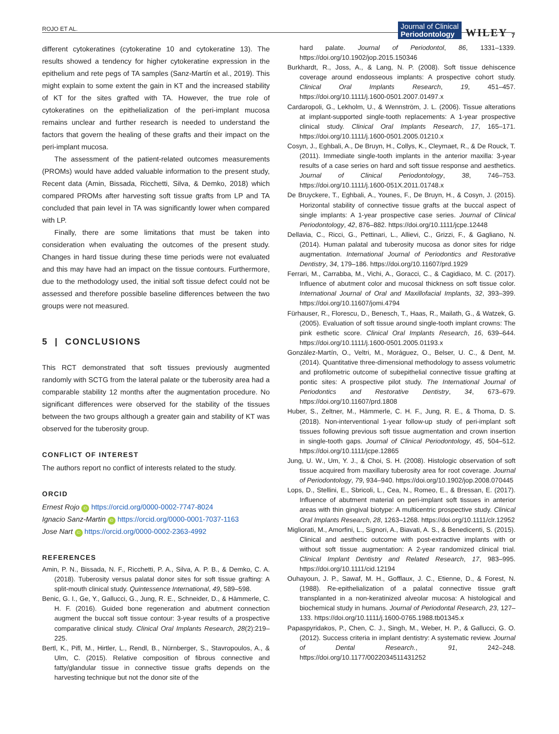ROJO ET AL. Journal of Clinical
Periodontology WILEY 7
different cytokeratines (cytokeratine 10 and cytokeratine 13). The results showed a tendency for higher cytokeratine expression in the epithelium and rete pegs of TA samples (Sanz-Martín et al., 2019). This might explain to some extent the gain in KT and the increased stability of KT for the sites grafted with TA. However, the true role of cytokeratines on the epithelialization of the peri-implant mucosa remains unclear and further research is needed to understand the factors that govern the healing of these grafts and their impact on the peri-implant mucosa.
The assessment of the patient-related outcomes measurements (PROMs) would have added valuable information to the present study, Recent data (Amin, Bissada, Ricchetti, Silva, & Demko, 2018) which compared PROMs after harvesting soft tissue grafts from LP and TA concluded that pain level in TA was significantly lower when compared with LP.
Finally, there are some limitations that must be taken into consideration when evaluating the outcomes of the present study. Changes in hard tissue during these time periods were not evaluated and this may have had an impact on the tissue contours. Furthermore, due to the methodology used, the initial soft tissue defect could not be assessed and therefore possible baseline differences between the two groups were not measured.
5 | CONCLUSIONS
This RCT demonstrated that soft tissues previously augmented randomly with SCTG from the lateral palate or the tuberosity area had a comparable stability 12 months after the augmentation procedure. No significant differences were observed for the stability of the tissues between the two groups although a greater gain and stability of KT was observed for the tuberosity group.
CONFLICT OF INTEREST
The authors report no conflict of interests related to the study.
ORCID
Ernest Rojo iD https://orcid.org/0000-0002-7747-8024
Ignacio Sanz-Martin iD https://orcid.org/0000-0001-7037-1163
Jose Nart iD https://orcid.org/0000-0002-2363-4992
REFERENCES
Amin, P. N., Bissada, N. F., Ricchetti, P. A., Silva, A. P. B., & Demko, C. A. (2018). Tuberosity versus palatal donor sites for soft tissue grafting: A split-mouth clinical study. Quintessence International, 49, 589–598.
Benic, G. I., Ge, Y., Gallucci, G., Jung, R. E., Schneider, D., & Hämmerle, C. H. F. (2016). Guided bone regeneration and abutment connection augment the buccal soft tissue contour: 3-year results of a prospective comparative clinical study. Clinical Oral Implants Research, 28(2):219–225.
Bertl, K., Pifl, M., Hirtler, L., Rendl, B., Nürnberger, S., Stavropoulos, A., & Ulm, C. (2015). Relative composition of fibrous connective and fatty/glandular tissue in connective tissue grafts depends on the harvesting technique but not the donor site of the
hard palate. Journal of Periodontol, 86, 1331–1339. https://doi.org/10.1902/jop.2015.150346
Burkhardt, R., Joss, A., & Lang, N. P. (2008). Soft tissue dehiscence coverage around endosseous implants: A prospective cohort study. Clinical Oral Implants Research, 19, 451–457. https://doi.org/10.1111/j.1600-0501.2007.01497.x
Cardaropoli, G., Lekholm, U., & Wennström, J. L. (2006). Tissue alterations at implant-supported single-tooth replacements: A 1-year prospective clinical study. Clinical Oral Implants Research, 17, 165–171. https://doi.org/10.1111/j.1600-0501.2005.01210.x
Cosyn, J., Eghbali, A., De Bruyn, H., Collys, K., Cleymaet, R., & De Rouck, T. (2011). Immediate single-tooth implants in the anterior maxilla: 3-year results of a case series on hard and soft tissue response and aesthetics. Journal of Clinical Periodontology, 38, 746–753. https://doi.org/10.1111/j.1600-051X.2011.01748.x
De Bruyckere, T., Eghbali, A., Younes, F., De Bruyn, H., & Cosyn, J. (2015). Horizontal stability of connective tissue grafts at the buccal aspect of single implants: A 1-year prospective case series. Journal of Clinical Periodontology, 42, 876–882. https://doi.org/10.1111/jcpe.12448
Dellavia, C., Ricci, G., Pettinari, L., Allievi, C., Grizzi, F., & Gagliano, N. (2014). Human palatal and tuberosity mucosa as donor sites for ridge augmentation. International Journal of Periodontics and Restorative Dentistry, 34, 179–186. https://doi.org/10.11607/prd.1929
Ferrari, M., Carrabba, M., Vichi, A., Goracci, C., & Cagidiaco, M. C. (2017). Influence of abutment color and mucosal thickness on soft tissue color. International Journal of Oral and Maxillofacial Implants, 32, 393–399. https://doi.org/10.11607/jomi.4794
Fürhauser, R., Florescu, D., Benesch, T., Haas, R., Mailath, G., & Watzek, G. (2005). Evaluation of soft tissue around single-tooth implant crowns: The pink esthetic score. Clinical Oral Implants Research, 16, 639–644. https://doi.org/10.1111/j.1600-0501.2005.01193.x
González-Martín, O., Veltri, M., Moráguez, O., Belser, U. C., & Dent, M. (2014). Quantitative three-dimensional methodology to assess volumetric and profilometric outcome of subepithelial connective tissue grafting at pontic sites: A prospective pilot study. The International Journal of Periodontics and Restorative Dentistry, 34, 673–679. https://doi.org/10.11607/prd.1808
Huber, S., Zeltner, M., Hämmerle, C. H. F., Jung, R. E., & Thoma, D. S. (2018). Non-interventional 1-year follow-up study of peri-implant soft tissues following previous soft tissue augmentation and crown insertion in single-tooth gaps. Journal of Clinical Periodontology, 45, 504–512. https://doi.org/10.1111/jcpe.12865
Jung, U. W., Um, Y. J., & Choi, S. H. (2008). Histologic observation of soft tissue acquired from maxillary tuberosity area for root coverage. Journal of Periodontology, 79, 934–940. https://doi.org/10.1902/jop.2008.070445
Lops, D., Stellini, E., Sbricoli, L., Cea, N., Romeo, E., & Bressan, E. (2017). Influence of abutment material on peri-implant soft tissues in anterior areas with thin gingival biotype: A multicentric prospective study. Clinical Oral Implants Research, 28, 1263–1268. https://doi.org/10.1111/clr.12952
Migliorati, M., Amorfini, L., Signori, A., Biavati, A. S., & Benedicenti, S. (2015). Clinical and aesthetic outcome with post-extractive implants with or without soft tissue augmentation: A 2-year randomized clinical trial. Clinical Implant Dentistry and Related Research, 17, 983–995. https://doi.org/10.1111/cid.12194
Ouhayoun, J. P., Sawaf, M. H., Gofflaux, J. C., Etienne, D., & Forest, N. (1988). Re-epithelialization of a palatal connective tissue graft transplanted in a non-keratinized alveolar mucosa: A histological and biochemical study in humans. Journal of Periodontal Research, 23, 127–133. https://doi.org/10.1111/j.1600-0765.1988.tb01345.x
Papaspyridakos, P., Chen, C. J., Singh, M., Weber, H. P., & Gallucci, G. O. (2012). Success criteria in implant dentistry: A systematic review. Journal of Dental Research., 91, 242–248. https://doi.org/10.1177/0022034511431252